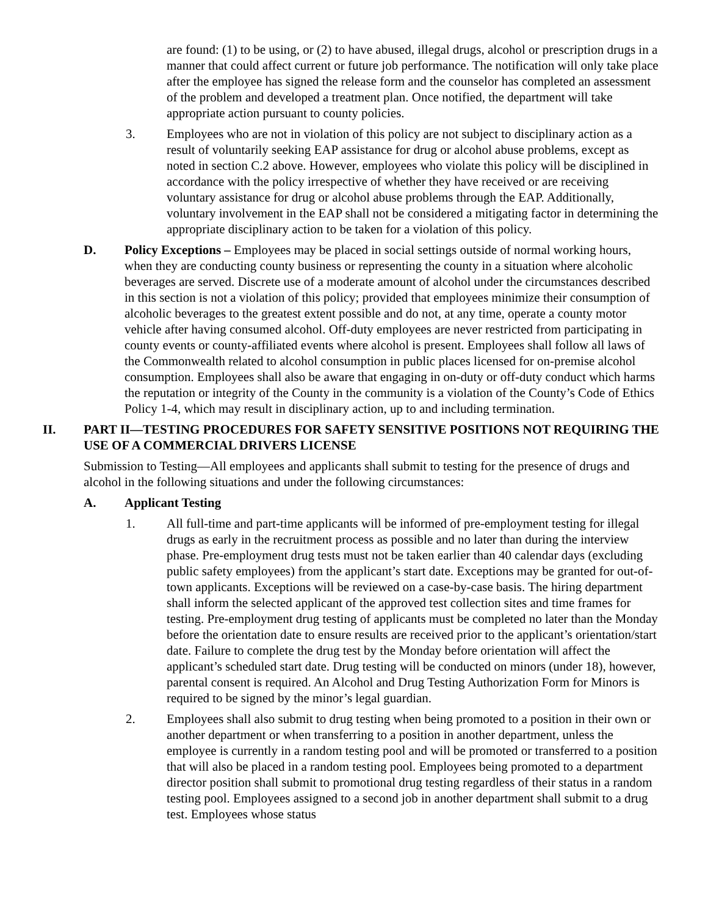are found: (1) to be using, or (2) to have abused, illegal drugs, alcohol or prescription drugs in a manner that could affect current or future job performance. The notification will only take place after the employee has signed the release form and the counselor has completed an assessment of the problem and developed a treatment plan. Once notified, the department will take appropriate action pursuant to county policies.
3. Employees who are not in violation of this policy are not subject to disciplinary action as a result of voluntarily seeking EAP assistance for drug or alcohol abuse problems, except as noted in section C.2 above. However, employees who violate this policy will be disciplined in accordance with the policy irrespective of whether they have received or are receiving voluntary assistance for drug or alcohol abuse problems through the EAP. Additionally, voluntary involvement in the EAP shall not be considered a mitigating factor in determining the appropriate disciplinary action to be taken for a violation of this policy.
D. Policy Exceptions – Employees may be placed in social settings outside of normal working hours, when they are conducting county business or representing the county in a situation where alcoholic beverages are served. Discrete use of a moderate amount of alcohol under the circumstances described in this section is not a violation of this policy; provided that employees minimize their consumption of alcoholic beverages to the greatest extent possible and do not, at any time, operate a county motor vehicle after having consumed alcohol. Off-duty employees are never restricted from participating in county events or county-affiliated events where alcohol is present. Employees shall follow all laws of the Commonwealth related to alcohol consumption in public places licensed for on-premise alcohol consumption. Employees shall also be aware that engaging in on-duty or off-duty conduct which harms the reputation or integrity of the County in the community is a violation of the County’s Code of Ethics Policy 1-4, which may result in disciplinary action, up to and including termination.
II. PART II—TESTING PROCEDURES FOR SAFETY SENSITIVE POSITIONS NOT REQUIRING THE USE OF A COMMERCIAL DRIVERS LICENSE
Submission to Testing—All employees and applicants shall submit to testing for the presence of drugs and alcohol in the following situations and under the following circumstances:
A. Applicant Testing
1. All full-time and part-time applicants will be informed of pre-employment testing for illegal drugs as early in the recruitment process as possible and no later than during the interview phase. Pre-employment drug tests must not be taken earlier than 40 calendar days (excluding public safety employees) from the applicant’s start date. Exceptions may be granted for out-of-town applicants. Exceptions will be reviewed on a case-by-case basis. The hiring department shall inform the selected applicant of the approved test collection sites and time frames for testing. Pre-employment drug testing of applicants must be completed no later than the Monday before the orientation date to ensure results are received prior to the applicant’s orientation/start date. Failure to complete the drug test by the Monday before orientation will affect the applicant’s scheduled start date. Drug testing will be conducted on minors (under 18), however, parental consent is required. An Alcohol and Drug Testing Authorization Form for Minors is required to be signed by the minor’s legal guardian.
2. Employees shall also submit to drug testing when being promoted to a position in their own or another department or when transferring to a position in another department, unless the employee is currently in a random testing pool and will be promoted or transferred to a position that will also be placed in a random testing pool. Employees being promoted to a department director position shall submit to promotional drug testing regardless of their status in a random testing pool. Employees assigned to a second job in another department shall submit to a drug test. Employees whose status